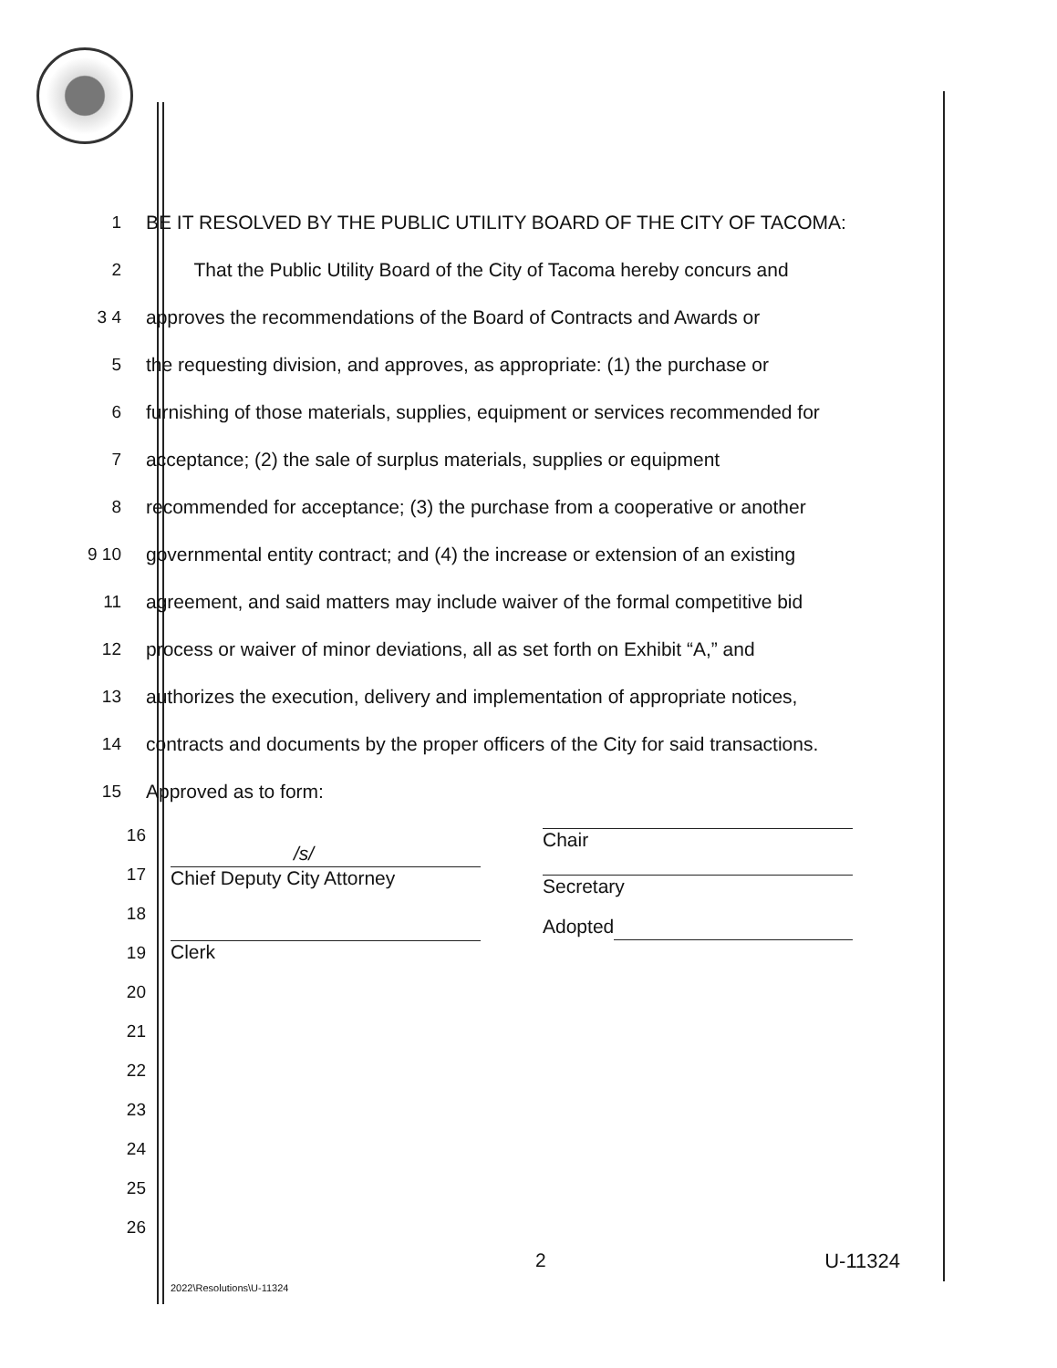1 BE IT RESOLVED BY THE PUBLIC UTILITY BOARD OF THE CITY OF TACOMA:
2
That the Public Utility Board of the City of Tacoma hereby concurs and
3 4
approves the recommendations of the Board of Contracts and Awards or
5
the requesting division, and approves, as appropriate: (1) the purchase or
6
furnishing of those materials, supplies, equipment or services recommended for
7
acceptance; (2) the sale of surplus materials, supplies or equipment
8
recommended for acceptance; (3) the purchase from a cooperative or another
9 10
governmental entity contract; and (4) the increase or extension of an existing
11
agreement, and said matters may include waiver of the formal competitive bid
12
process or waiver of minor deviations, all as set forth on Exhibit “A,” and
13
authorizes the execution, delivery and implementation of appropriate notices,
14
contracts and documents by the proper officers of the City for said transactions.
15 Approved as to form:
16
17
18
19
20
21
22
23
24
25
26
/s/
Chief Deputy City Attorney
Clerk
Chair
Secretary
Adopted
2 U-11324
2022\Resolutions\U-11324